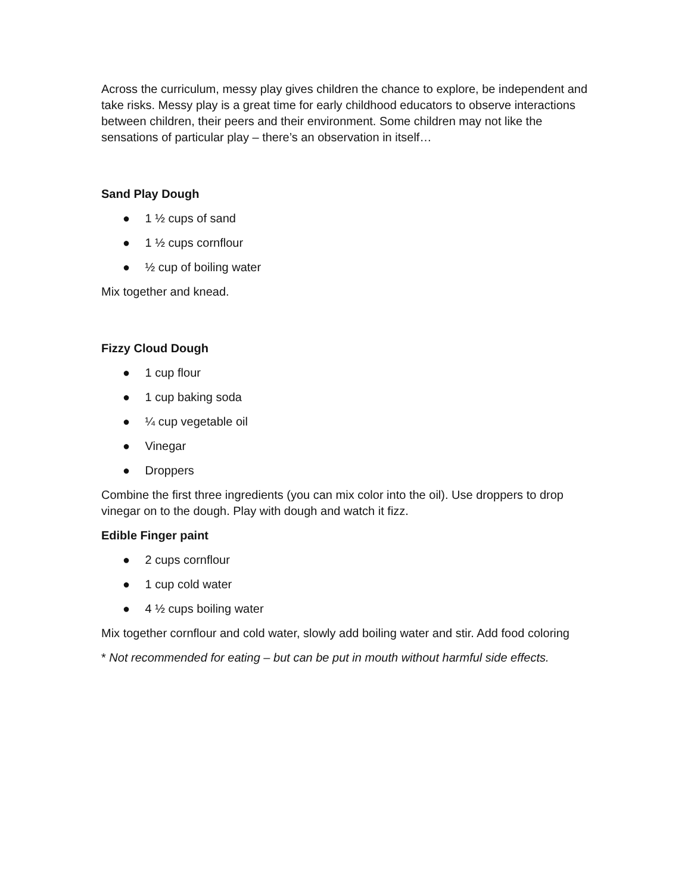Across the curriculum, messy play gives children the chance to explore, be independent and take risks. Messy play is a great time for early childhood educators to observe interactions between children, their peers and their environment. Some children may not like the sensations of particular play – there’s an observation in itself…
Sand Play Dough
● 1 ½ cups of sand
● 1 ½ cups cornflour
● ½ cup of boiling water
Mix together and knead.
Fizzy Cloud Dough
● 1 cup flour
● 1 cup baking soda
● ¼ cup vegetable oil
● Vinegar
● Droppers
Combine the first three ingredients (you can mix color into the oil). Use droppers to drop vinegar on to the dough. Play with dough and watch it fizz.
Edible Finger paint
● 2 cups cornflour
● 1 cup cold water
● 4 ½ cups boiling water
Mix together cornflour and cold water, slowly add boiling water and stir. Add food coloring
* Not recommended for eating – but can be put in mouth without harmful side effects.